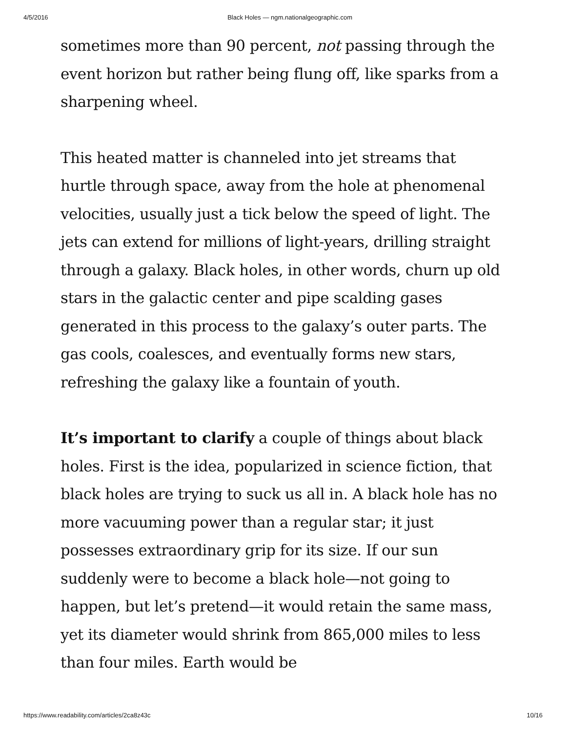4/5/2016 Black Holes — ngm.nationalgeographic.com
sometimes more than 90 percent, not passing through the event horizon but rather being flung off, like sparks from a sharpening wheel.
This heated matter is channeled into jet streams that hurtle through space, away from the hole at phenomenal velocities, usually just a tick below the speed of light. The jets can extend for millions of light-years, drilling straight through a galaxy. Black holes, in other words, churn up old stars in the galactic center and pipe scalding gases generated in this process to the galaxy’s outer parts. The gas cools, coalesces, and eventually forms new stars, refreshing the galaxy like a fountain of youth.
It’s important to clarify a couple of things about black holes. First is the idea, popularized in science fiction, that black holes are trying to suck us all in. A black hole has no more vacuuming power than a regular star; it just possesses extraordinary grip for its size. If our sun suddenly were to become a black hole—not going to happen, but let’s pretend—it would retain the same mass, yet its diameter would shrink from 865,000 miles to less than four miles. Earth would be
https://www.readability.com/articles/2ca8z43c 10/16